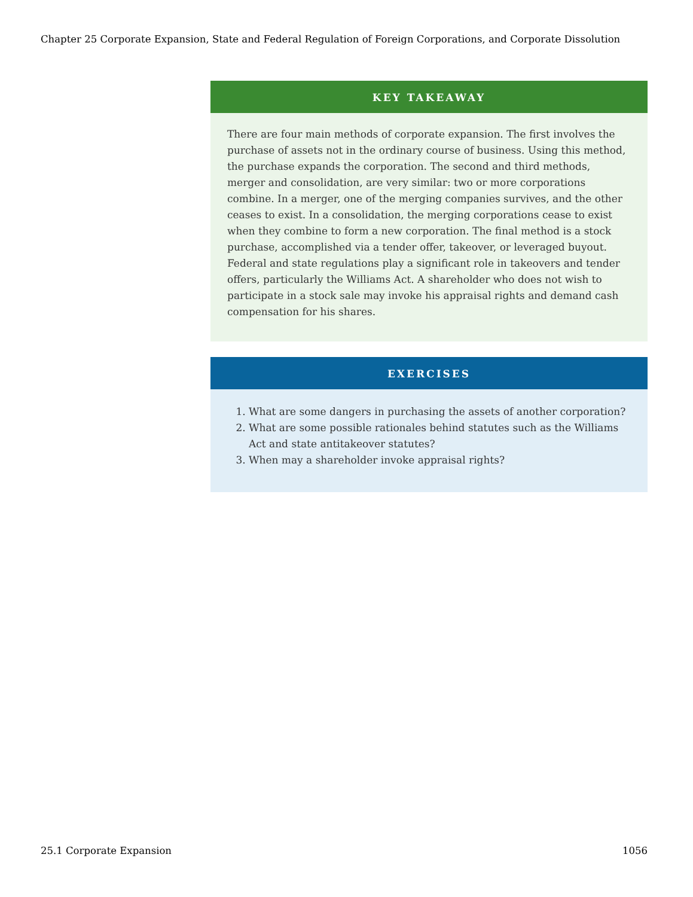Chapter 25 Corporate Expansion, State and Federal Regulation of Foreign Corporations, and Corporate Dissolution
KEY TAKEAWAY
There are four main methods of corporate expansion. The first involves the purchase of assets not in the ordinary course of business. Using this method, the purchase expands the corporation. The second and third methods, merger and consolidation, are very similar: two or more corporations combine. In a merger, one of the merging companies survives, and the other ceases to exist. In a consolidation, the merging corporations cease to exist when they combine to form a new corporation. The final method is a stock purchase, accomplished via a tender offer, takeover, or leveraged buyout. Federal and state regulations play a significant role in takeovers and tender offers, particularly the Williams Act. A shareholder who does not wish to participate in a stock sale may invoke his appraisal rights and demand cash compensation for his shares.
EXERCISES
1. What are some dangers in purchasing the assets of another corporation?
2. What are some possible rationales behind statutes such as the Williams Act and state antitakeover statutes?
3. When may a shareholder invoke appraisal rights?
25.1 Corporate Expansion 1056